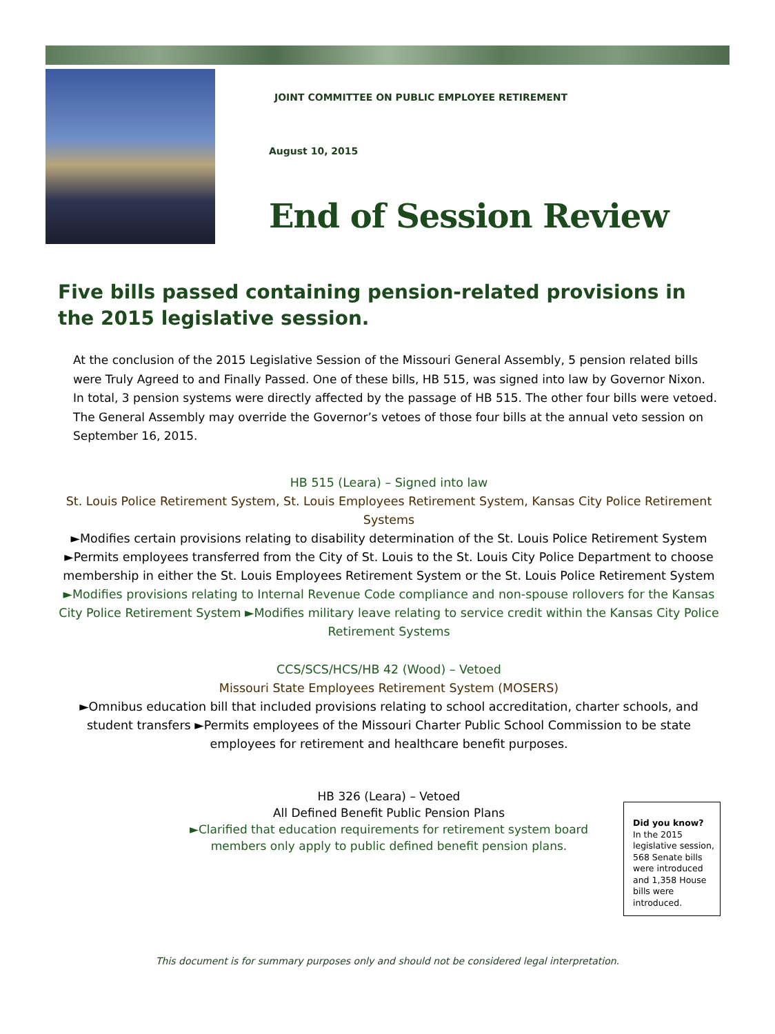JOINT COMMITTEE ON PUBLIC EMPLOYEE RETIREMENT
August 10, 2015
End of Session Review
Five bills passed containing pension-related provisions in the 2015 legislative session.
At the conclusion of the 2015 Legislative Session of the Missouri General Assembly, 5 pension related bills were Truly Agreed to and Finally Passed. One of these bills, HB 515, was signed into law by Governor Nixon. In total, 3 pension systems were directly affected by the passage of HB 515. The other four bills were vetoed. The General Assembly may override the Governor’s vetoes of those four bills at the annual veto session on September 16, 2015.
HB 515 (Leara) – Signed into law
St. Louis Police Retirement System, St. Louis Employees Retirement System, Kansas City Police Retirement Systems
►Modifies certain provisions relating to disability determination of the St. Louis Police Retirement System ►Permits employees transferred from the City of St. Louis to the St. Louis City Police Department to choose membership in either the St. Louis Employees Retirement System or the St. Louis Police Retirement System ►Modifies provisions relating to Internal Revenue Code compliance and non-spouse rollovers for the Kansas City Police Retirement System ►Modifies military leave relating to service credit within the Kansas City Police Retirement Systems
CCS/SCS/HCS/HB 42 (Wood) – Vetoed
Missouri State Employees Retirement System (MOSERS)
►Omnibus education bill that included provisions relating to school accreditation, charter schools, and student transfers ►Permits employees of the Missouri Charter Public School Commission to be state employees for retirement and healthcare benefit purposes.
HB 326 (Leara) – Vetoed
All Defined Benefit Public Pension Plans
►Clarified that education requirements for retirement system board members only apply to public defined benefit pension plans.
Did you know?
In the 2015 legislative session, 568 Senate bills were introduced and 1,358 House bills were introduced.
This document is for summary purposes only and should not be considered legal interpretation.